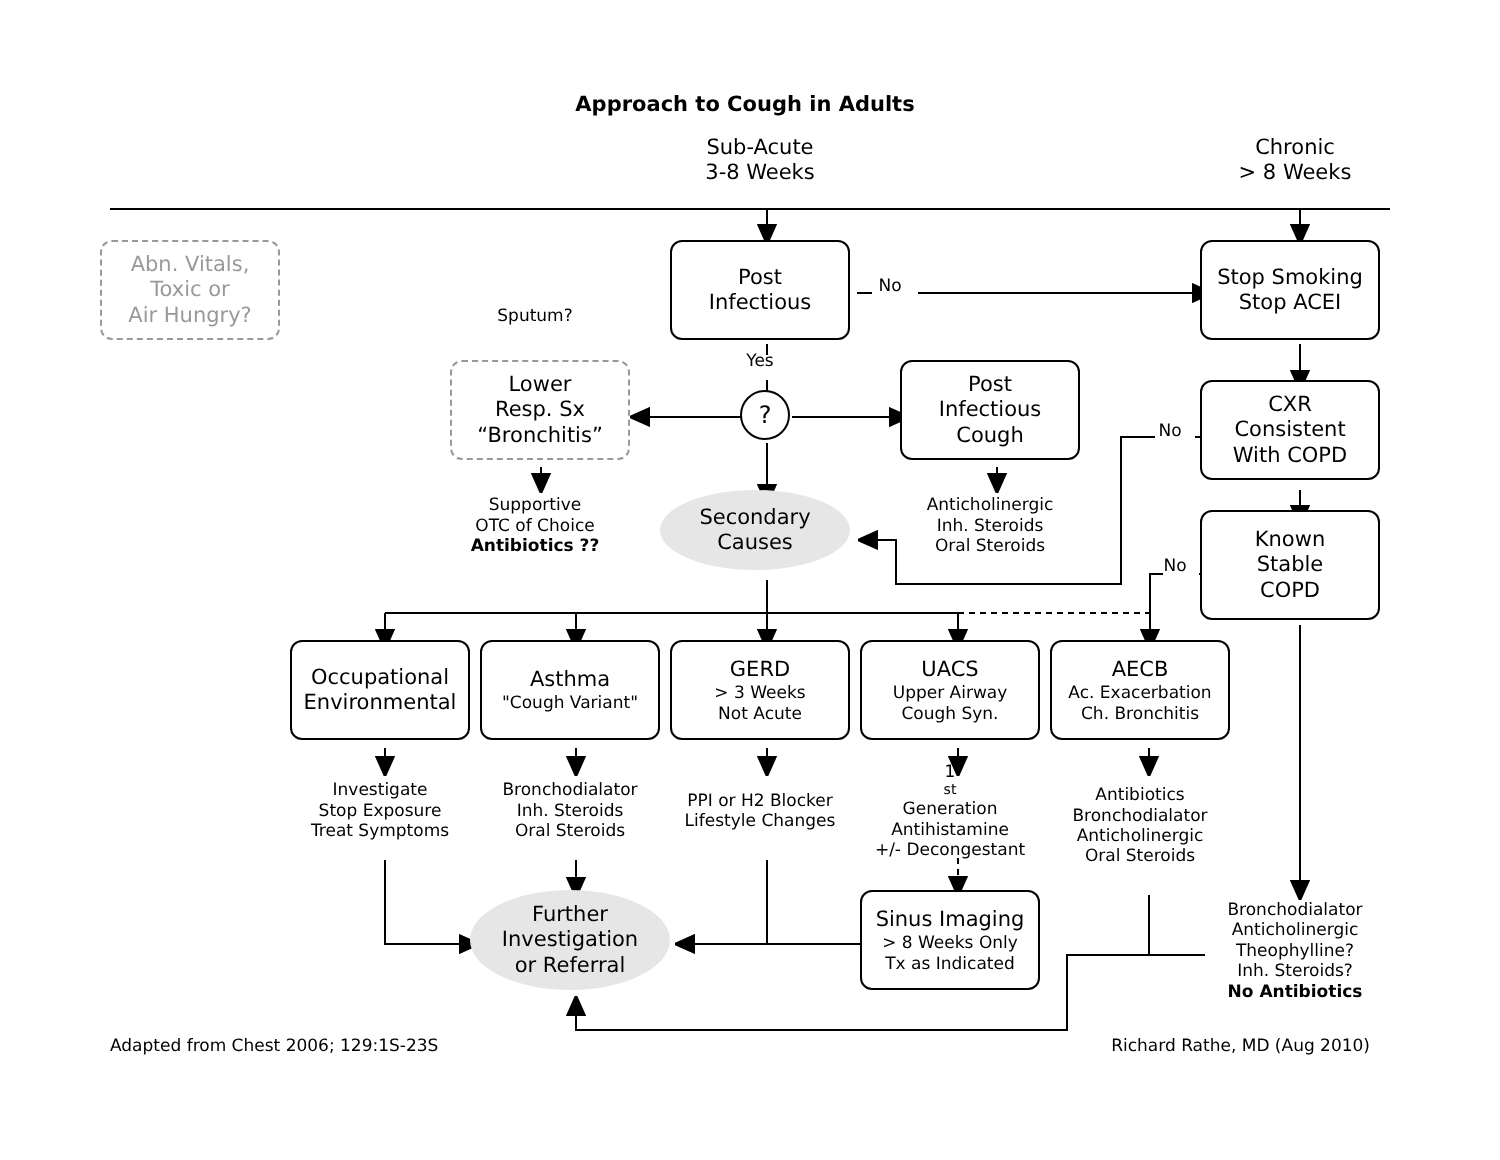Approach to Cough in Adults
Sub-Acute
3-8 Weeks
Chronic
> 8 Weeks
Abn. Vitals,
Toxic or
Air Hungry?
Post
Infectious
No
Stop Smoking
Stop ACEI
Sputum?
Yes
Lower
Resp. Sx
“Bronchitis”
?
Post
Infectious
Cough
CXR
Consistent
With COPD
No
Supportive
OTC of Choice
Antibiotics ??
Secondary
Causes
Anticholinergic
Inh. Steroids
Oral Steroids
Known
Stable
COPD
No
Occupational
Environmental
Asthma
"Cough Variant"
GERD
> 3 Weeks
Not Acute
UACS
Upper Airway
Cough Syn.
AECB
Ac. Exacerbation
Ch. Bronchitis
Investigate
Stop Exposure
Treat Symptoms
Bronchodialator
Inh. Steroids
Oral Steroids
PPI or H2 Blocker
Lifestyle Changes
1<sup>st</sup> Generation
Antihistamine
+/- Decongestant
Antibiotics
Bronchodialator
Anticholinergic
Oral Steroids
Further
Investigation
or Referral
Sinus Imaging
> 8 Weeks Only
Tx as Indicated
Bronchodialator
Anticholinergic
Theophylline?
Inh. Steroids?
No Antibiotics
Adapted from Chest 2006; 129:1S-23S
Richard Rathe, MD (Aug 2010)